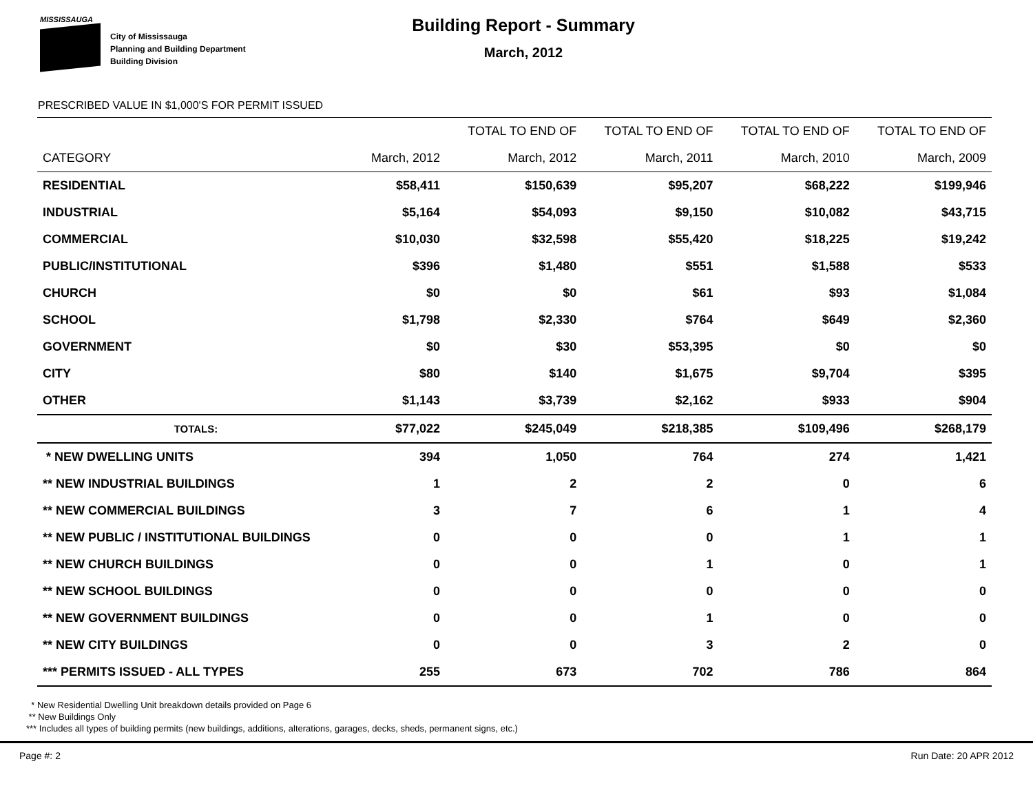MISSISSAUGA
City of Mississauga
Planning and Building Department
Building Division
Building Report - Summary
March, 2012
PRESCRIBED VALUE IN $1,000'S FOR PERMIT ISSUED
| | | TOTAL TO END OF | TOTAL TO END OF | TOTAL TO END OF | TOTAL TO END OF |
| --- | --- | --- | --- | --- | --- |
| CATEGORY | March, 2012 | March, 2012 | March, 2011 | March, 2010 | March, 2009 |
| RESIDENTIAL | $58,411 | $150,639 | $95,207 | $68,222 | $199,946 |
| INDUSTRIAL | $5,164 | $54,093 | $9,150 | $10,082 | $43,715 |
| COMMERCIAL | $10,030 | $32,598 | $55,420 | $18,225 | $19,242 |
| PUBLIC/INSTITUTIONAL | $396 | $1,480 | $551 | $1,588 | $533 |
| CHURCH | $0 | $0 | $61 | $93 | $1,084 |
| SCHOOL | $1,798 | $2,330 | $764 | $649 | $2,360 |
| GOVERNMENT | $0 | $30 | $53,395 | $0 | $0 |
| CITY | $80 | $140 | $1,675 | $9,704 | $395 |
| OTHER | $1,143 | $3,739 | $2,162 | $933 | $904 |
| TOTALS: | $77,022 | $245,049 | $218,385 | $109,496 | $268,179 |
| * NEW DWELLING UNITS | 394 | 1,050 | 764 | 274 | 1,421 |
| ** NEW INDUSTRIAL BUILDINGS | 1 | 2 | 2 | 0 | 6 |
| ** NEW COMMERCIAL BUILDINGS | 3 | 7 | 6 | 1 | 4 |
| ** NEW PUBLIC / INSTITUTIONAL BUILDINGS | 0 | 0 | 0 | 1 | 1 |
| ** NEW CHURCH BUILDINGS | 0 | 0 | 1 | 0 | 1 |
| ** NEW SCHOOL BUILDINGS | 0 | 0 | 0 | 0 | 0 |
| ** NEW GOVERNMENT BUILDINGS | 0 | 0 | 1 | 0 | 0 |
| ** NEW CITY BUILDINGS | 0 | 0 | 3 | 2 | 0 |
| *** PERMITS ISSUED - ALL TYPES | 255 | 673 | 702 | 786 | 864 |
* New Residential Dwelling Unit breakdown details provided on Page 6
** New Buildings Only
*** Includes all types of building permits (new buildings, additions, alterations, garages, decks, sheds, permanent signs, etc.)
Page #: 2 Run Date: 20 APR 2012